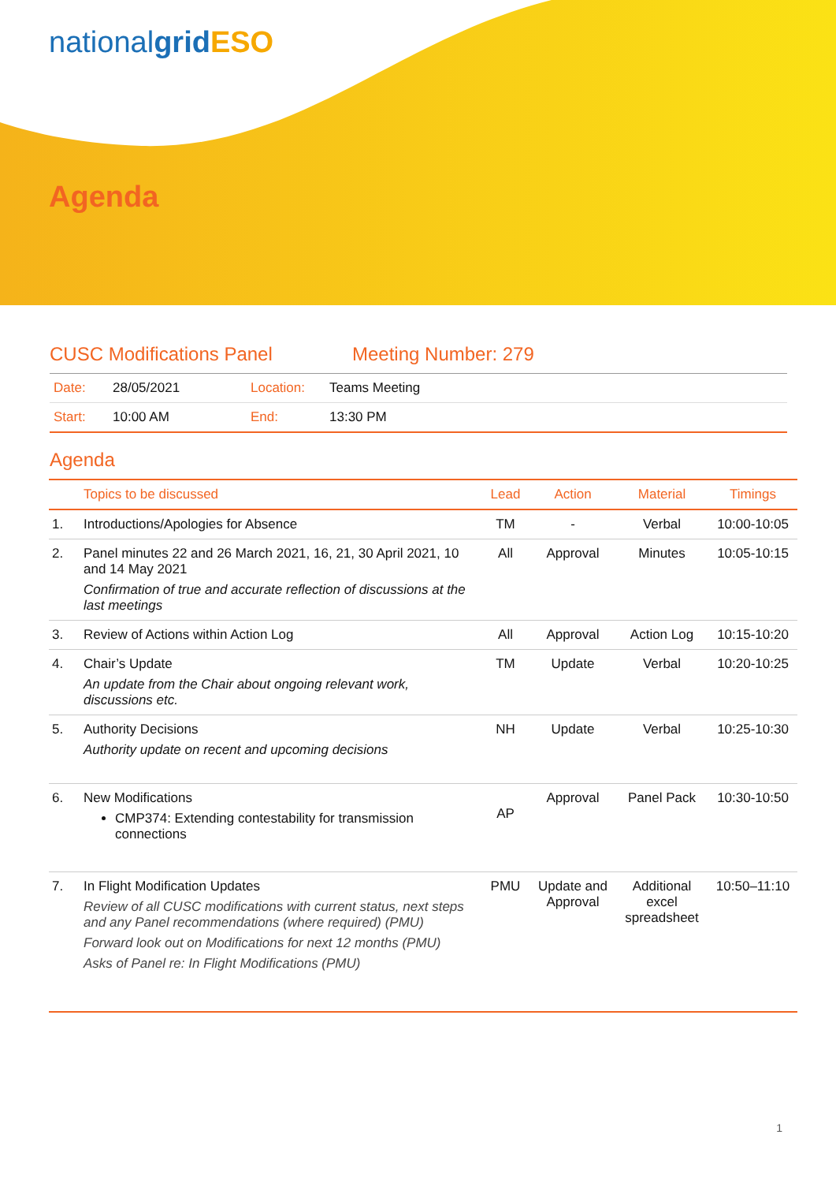nationalgrid ESO
Agenda
CUSC Modifications Panel Meeting Number: 279
| Date: | 28/05/2021 | Location: | Teams Meeting |
| Start: | 10:00 AM | End: | 13:30 PM |
Agenda
| | Topics to be discussed | Lead | Action | Material | Timings |
| --- | --- | --- | --- | --- | --- |
| 1. | Introductions/Apologies for Absence | TM | - | Verbal | 10:00-10:05 |
| 2. | Panel minutes 22 and 26 March 2021, 16, 21, 30 April 2021, 10 and 14 May 2021 Confirmation of true and accurate reflection of discussions at the last meetings | All | Approval | Minutes | 10:05-10:15 |
| 3. | Review of Actions within Action Log | All | Approval | Action Log | 10:15-10:20 |
| 4. | Chair’s Update An update from the Chair about ongoing relevant work, discussions etc. | TM | Update | Verbal | 10:20-10:25 |
| 5. | Authority Decisions Authority update on recent and upcoming decisions | NH | Update | Verbal | 10:25-10:30 |
| 6. | New Modifications CMP374: Extending contestability for transmission connections | AP | Approval | Panel Pack | 10:30-10:50 |
| 7. | In Flight Modification Updates Review of all CUSC modifications with current status, next steps and any Panel recommendations (where required) (PMU) Forward look out on Modifications for next 12 months (PMU) Asks of Panel re: In Flight Modifications (PMU) | PMU | Update and Approval | Additional excel spreadsheet | 10:50–11:10 |
1